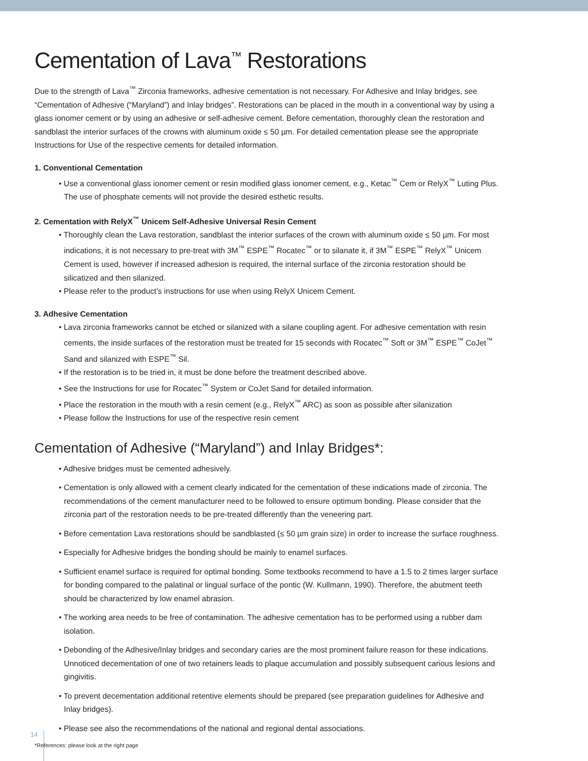Cementation of Lava<sup>™</sup> Restorations
Due to the strength of Lava<sup>™</sup> Zirconia frameworks, adhesive cementation is not necessary. For Adhesive and Inlay bridges, see “Cementation of Adhesive (“Maryland”) and Inlay bridges”. Restorations can be placed in the mouth in a conventional way by using a glass ionomer cement or by using an adhesive or self-adhesive cement. Before cementation, thoroughly clean the restoration and sandblast the interior surfaces of the crowns with aluminum oxide ≤ 50 µm. For detailed cementation please see the appropriate Instructions for Use of the respective cements for detailed information.
1. Conventional Cementation
• Use a conventional glass ionomer cement or resin modified glass ionomer cement, e.g., Ketac<sup>™</sup> Cem or RelyX<sup>™</sup> Luting Plus. The use of phosphate cements will not provide the desired esthetic results.
2. Cementation with RelyX<sup>™</sup> Unicem Self-Adhesive Universal Resin Cement
• Thoroughly clean the Lava restoration, sandblast the interior surfaces of the crown with aluminum oxide ≤ 50 µm. For most indications, it is not necessary to pre-treat with 3M<sup>™</sup> ESPE<sup>™</sup> Rocatec<sup>™</sup> or to silanate it, if 3M<sup>™</sup> ESPE<sup>™</sup> RelyX<sup>™</sup> Unicem Cement is used, however if increased adhesion is required, the internal surface of the zirconia restoration should be silicatized and then silanized.
• Please refer to the product’s instructions for use when using RelyX Unicem Cement.
3. Adhesive Cementation
• Lava zirconia frameworks cannot be etched or silanized with a silane coupling agent. For adhesive cementation with resin cements, the inside surfaces of the restoration must be treated for 15 seconds with Rocatec<sup>™</sup> Soft or 3M<sup>™</sup> ESPE<sup>™</sup> CoJet<sup>™</sup> Sand and silanized with ESPE<sup>™</sup> Sil.
• If the restoration is to be tried in, it must be done before the treatment described above.
• See the Instructions for use for Rocatec<sup>™</sup> System or CoJet Sand for detailed information.
• Place the restoration in the mouth with a resin cement (e.g., RelyX<sup>™</sup> ARC) as soon as possible after silanization
• Please follow the Instructions for use of the respective resin cement
Cementation of Adhesive (“Maryland”) and Inlay Bridges*:
• Adhesive bridges must be cemented adhesively.
• Cementation is only allowed with a cement clearly indicated for the cementation of these indications made of zirconia. The recommendations of the cement manufacturer need to be followed to ensure optimum bonding. Please consider that the zirconia part of the restoration needs to be pre-treated differently than the veneering part.
• Before cementation Lava restorations should be sandblasted (≤ 50 µm grain size) in order to increase the surface roughness.
• Especially for Adhesive bridges the bonding should be mainly to enamel surfaces.
• Sufficient enamel surface is required for optimal bonding. Some textbooks recommend to have a 1.5 to 2 times larger surface for bonding compared to the palatinal or lingual surface of the pontic (W. Kullmann, 1990). Therefore, the abutment teeth should be characterized by low enamel abrasion.
• The working area needs to be free of contamination. The adhesive cementation has to be performed using a rubber dam isolation.
• Debonding of the Adhesive/Inlay bridges and secondary caries are the most prominent failure reason for these indications. Unnoticed decementation of one of two retainers leads to plaque accumulation and possibly subsequent carious lesions and gingivitis.
• To prevent decementation additional retentive elements should be prepared (see preparation guidelines for Adhesive and Inlay bridges).
• Please see also the recommendations of the national and regional dental associations.
*References: please look at the right page
14